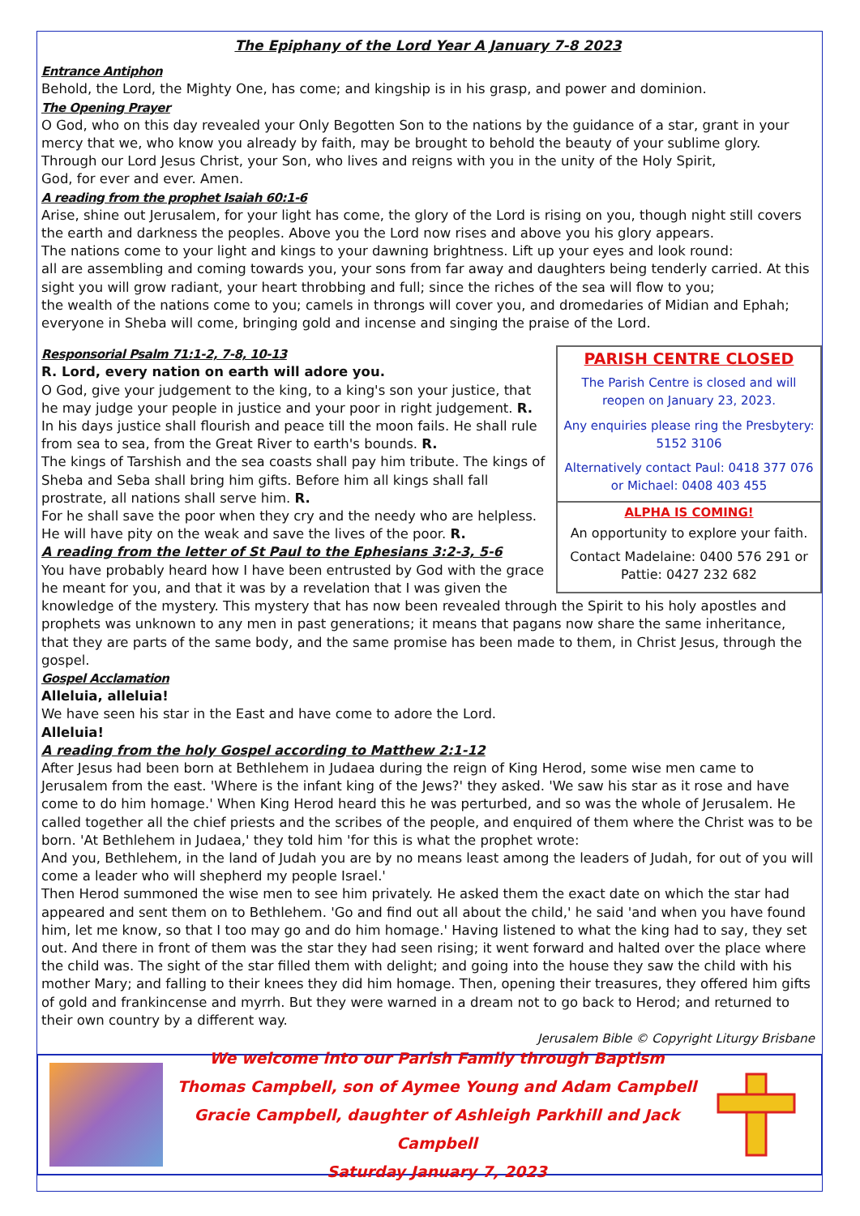The Epiphany of the Lord Year A January 7-8 2023
Entrance Antiphon
Behold, the Lord, the Mighty One, has come; and kingship is in his grasp, and power and dominion.
The Opening Prayer
O God, who on this day revealed your Only Begotten Son to the nations by the guidance of a star, grant in your mercy that we, who know you already by faith, may be brought to behold the beauty of your sublime glory.
Through our Lord Jesus Christ, your Son, who lives and reigns with you in the unity of the Holy Spirit,
God, for ever and ever. Amen.
A reading from the prophet Isaiah 60:1-6
Arise, shine out Jerusalem, for your light has come, the glory of the Lord is rising on you, though night still covers the earth and darkness the peoples. Above you the Lord now rises and above you his glory appears.
The nations come to your light and kings to your dawning brightness. Lift up your eyes and look round:
all are assembling and coming towards you, your sons from far away and daughters being tenderly carried. At this sight you will grow radiant, your heart throbbing and full; since the riches of the sea will flow to you;
the wealth of the nations come to you; camels in throngs will cover you, and dromedaries of Midian and Ephah;
everyone in Sheba will come, bringing gold and incense and singing the praise of the Lord.
PARISH CENTRE CLOSED
The Parish Centre is closed and will reopen on January 23, 2023.
Any enquiries please ring the Presbytery: 5152 3106
Alternatively contact Paul: 0418 377 076 or Michael: 0408 403 455
ALPHA IS COMING!
An opportunity to explore your faith.
Contact Madelaine: 0400 576 291 or Pattie: 0427 232 682
Responsorial Psalm 71:1-2, 7-8, 10-13
R. Lord, every nation on earth will adore you.
O God, give your judgement to the king, to a king's son your justice, that he may judge your people in justice and your poor in right judgement. R.
In his days justice shall flourish and peace till the moon fails. He shall rule from sea to sea, from the Great River to earth's bounds. R.
The kings of Tarshish and the sea coasts shall pay him tribute. The kings of Sheba and Seba shall bring him gifts. Before him all kings shall fall prostrate, all nations shall serve him. R.
For he shall save the poor when they cry and the needy who are helpless. He will have pity on the weak and save the lives of the poor. R.
A reading from the letter of St Paul to the Ephesians 3:2-3, 5-6
You have probably heard how I have been entrusted by God with the grace he meant for you, and that it was by a revelation that I was given the knowledge of the mystery. This mystery that has now been revealed through the Spirit to his holy apostles and prophets was unknown to any men in past generations; it means that pagans now share the same inheritance, that they are parts of the same body, and the same promise has been made to them, in Christ Jesus, through the gospel.
Gospel Acclamation
Alleluia, alleluia!
We have seen his star in the East and have come to adore the Lord.
Alleluia!
A reading from the holy Gospel according to Matthew 2:1-12
After Jesus had been born at Bethlehem in Judaea during the reign of King Herod, some wise men came to Jerusalem from the east. 'Where is the infant king of the Jews?' they asked. 'We saw his star as it rose and have come to do him homage.' When King Herod heard this he was perturbed, and so was the whole of Jerusalem. He called together all the chief priests and the scribes of the people, and enquired of them where the Christ was to be born. 'At Bethlehem in Judaea,' they told him 'for this is what the prophet wrote:
And you, Bethlehem, in the land of Judah you are by no means least among the leaders of Judah, for out of you will come a leader who will shepherd my people Israel.'
Then Herod summoned the wise men to see him privately. He asked them the exact date on which the star had appeared and sent them on to Bethlehem. 'Go and find out all about the child,' he said 'and when you have found him, let me know, so that I too may go and do him homage.' Having listened to what the king had to say, they set out. And there in front of them was the star they had seen rising; it went forward and halted over the place where the child was. The sight of the star filled them with delight; and going into the house they saw the child with his mother Mary; and falling to their knees they did him homage. Then, opening their treasures, they offered him gifts of gold and frankincense and myrrh. But they were warned in a dream not to go back to Herod; and returned to their own country by a different way.
Jerusalem Bible © Copyright Liturgy Brisbane
We welcome into our Parish Family through Baptism
Thomas Campbell, son of Aymee Young and Adam Campbell
Gracie Campbell, daughter of Ashleigh Parkhill and Jack Campbell
Saturday January 7, 2023